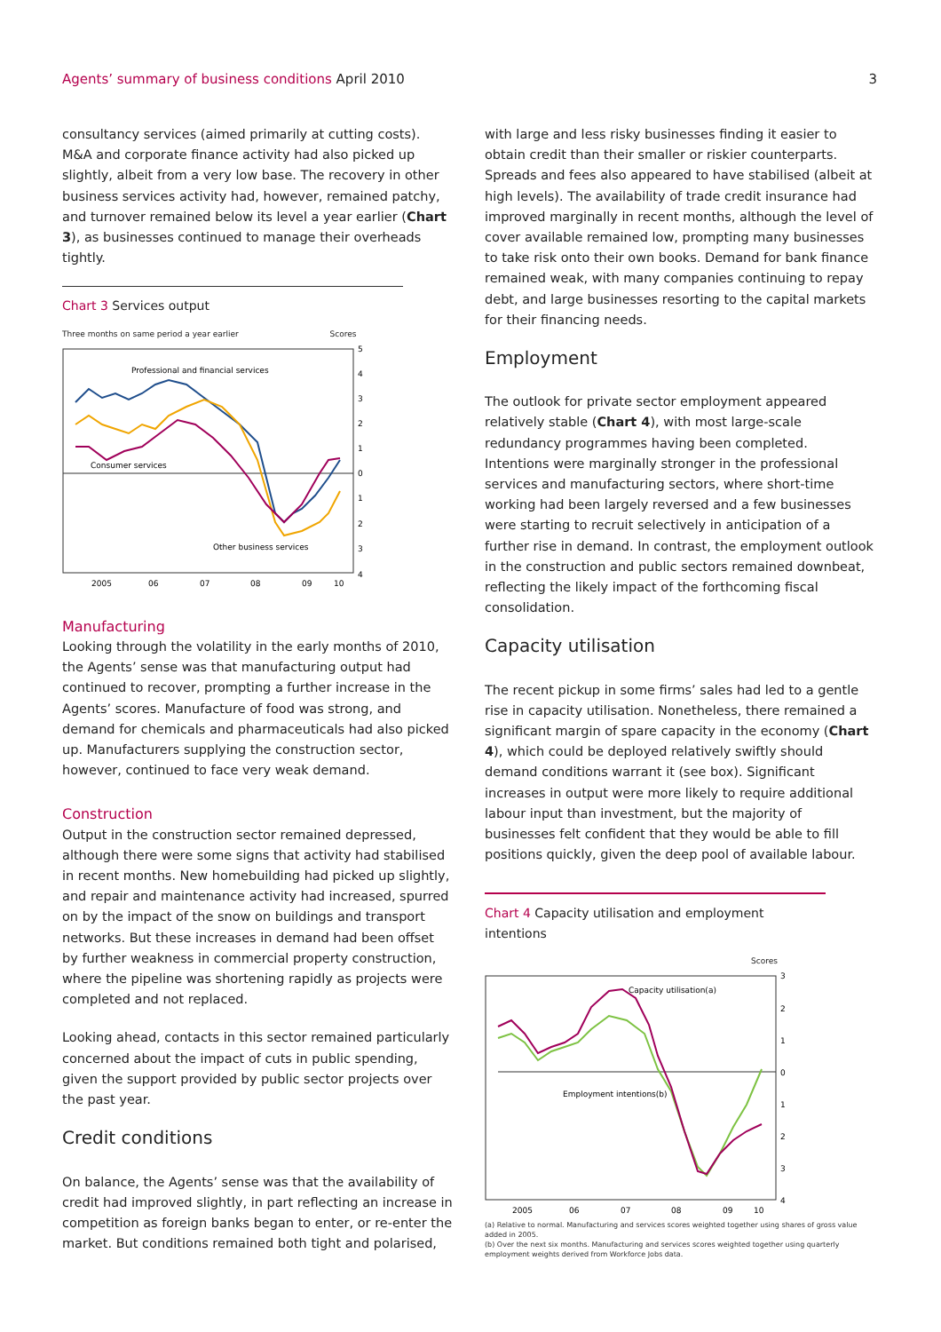Agents’ summary of business conditions April 2010 3
consultancy services (aimed primarily at cutting costs). M&A and corporate finance activity had also picked up slightly, albeit from a very low base. The recovery in other business services activity had, however, remained patchy, and turnover remained below its level a year earlier (Chart 3), as businesses continued to manage their overheads tightly.
Chart 3 Services output
Three months on same period a year earlier Scores
Professional and financial services
Consumer services
Other business services
5
4
3
2
1
0
1
2
3
4
2005
06
07
08
09
10
Manufacturing
Looking through the volatility in the early months of 2010, the Agents’ sense was that manufacturing output had continued to recover, prompting a further increase in the Agents’ scores. Manufacture of food was strong, and demand for chemicals and pharmaceuticals had also picked up. Manufacturers supplying the construction sector, however, continued to face very weak demand.
Construction
Output in the construction sector remained depressed, although there were some signs that activity had stabilised in recent months. New homebuilding had picked up slightly, and repair and maintenance activity had increased, spurred on by the impact of the snow on buildings and transport networks. But these increases in demand had been offset by further weakness in commercial property construction, where the pipeline was shortening rapidly as projects were completed and not replaced.
Looking ahead, contacts in this sector remained particularly concerned about the impact of cuts in public spending, given the support provided by public sector projects over the past year.
Credit conditions
On balance, the Agents’ sense was that the availability of credit had improved slightly, in part reflecting an increase in competition as foreign banks began to enter, or re-enter the market. But conditions remained both tight and polarised,
with large and less risky businesses finding it easier to obtain credit than their smaller or riskier counterparts. Spreads and fees also appeared to have stabilised (albeit at high levels). The availability of trade credit insurance had improved marginally in recent months, although the level of cover available remained low, prompting many businesses to take risk onto their own books. Demand for bank finance remained weak, with many companies continuing to repay debt, and large businesses resorting to the capital markets for their financing needs.
Employment
The outlook for private sector employment appeared relatively stable (Chart 4), with most large-scale redundancy programmes having been completed. Intentions were marginally stronger in the professional services and manufacturing sectors, where short-time working had been largely reversed and a few businesses were starting to recruit selectively in anticipation of a further rise in demand. In contrast, the employment outlook in the construction and public sectors remained downbeat, reflecting the likely impact of the forthcoming fiscal consolidation.
Capacity utilisation
The recent pickup in some firms’ sales had led to a gentle rise in capacity utilisation. Nonetheless, there remained a significant margin of spare capacity in the economy (Chart 4), which could be deployed relatively swiftly should demand conditions warrant it (see box). Significant increases in output were more likely to require additional labour input than investment, but the majority of businesses felt confident that they would be able to fill positions quickly, given the deep pool of available labour.
Chart 4 Capacity utilisation and employment intentions
Scores
Capacity utilisation(a)
Employment intentions(b)
3
2
1
0
1
2
3
4
2005
06
07
08
09
10
(a) Relative to normal. Manufacturing and services scores weighted together using shares of gross value added in 2005.
(b) Over the next six months. Manufacturing and services scores weighted together using quarterly employment weights derived from Workforce Jobs data.